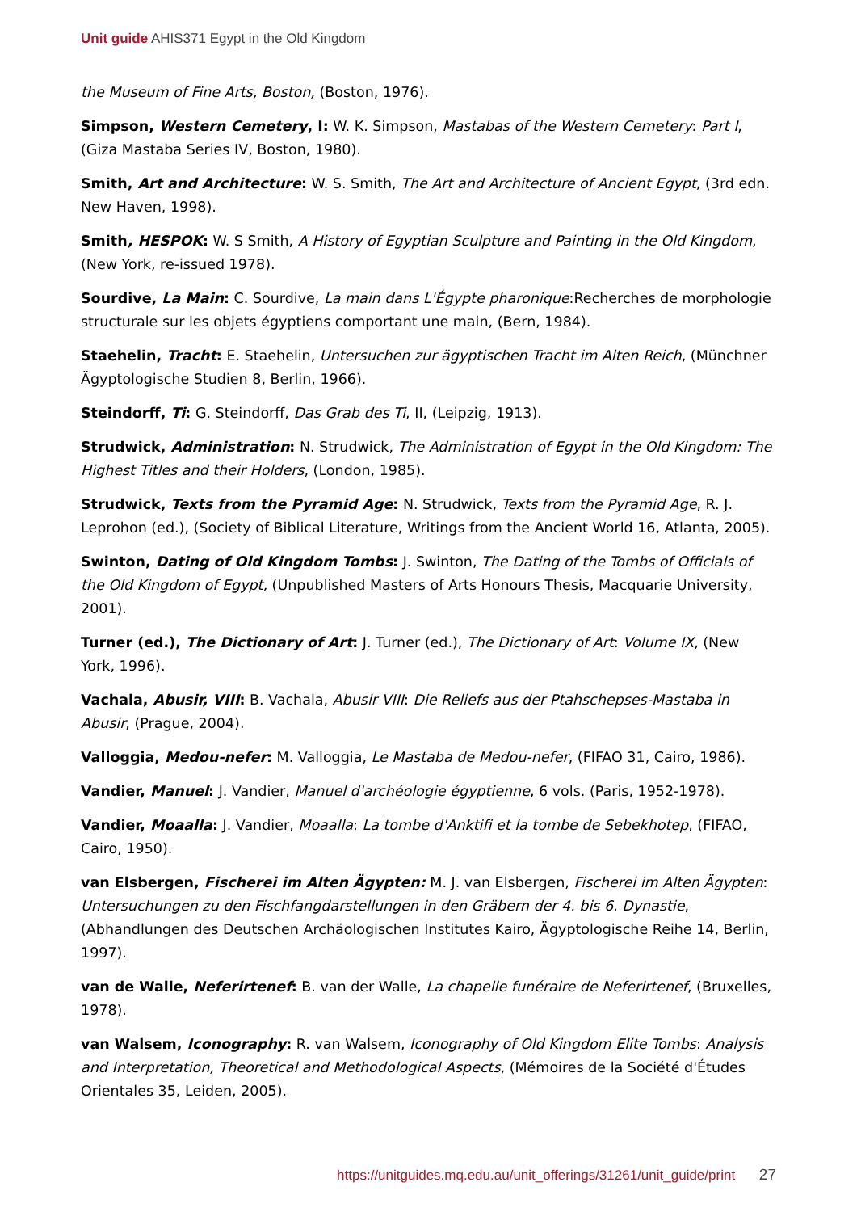Unit guide AHIS371 Egypt in the Old Kingdom
the Museum of Fine Arts, Boston, (Boston, 1976).
Simpson, Western Cemetery, I: W. K. Simpson, Mastabas of the Western Cemetery: Part I, (Giza Mastaba Series IV, Boston, 1980).
Smith, Art and Architecture: W. S. Smith, The Art and Architecture of Ancient Egypt, (3rd edn. New Haven, 1998).
Smith, HESPOK: W. S Smith, A History of Egyptian Sculpture and Painting in the Old Kingdom, (New York, re-issued 1978).
Sourdive, La Main: C. Sourdive, La main dans L'Égypte pharonique:Recherches de morphologie structurale sur les objets égyptiens comportant une main, (Bern, 1984).
Staehelin, Tracht: E. Staehelin, Untersuchen zur ägyptischen Tracht im Alten Reich, (Münchner Ägyptologische Studien 8, Berlin, 1966).
Steindorff, Ti: G. Steindorff, Das Grab des Ti, II, (Leipzig, 1913).
Strudwick, Administration: N. Strudwick, The Administration of Egypt in the Old Kingdom: The Highest Titles and their Holders, (London, 1985).
Strudwick, Texts from the Pyramid Age: N. Strudwick, Texts from the Pyramid Age, R. J. Leprohon (ed.), (Society of Biblical Literature, Writings from the Ancient World 16, Atlanta, 2005).
Swinton, Dating of Old Kingdom Tombs: J. Swinton, The Dating of the Tombs of Officials of the Old Kingdom of Egypt, (Unpublished Masters of Arts Honours Thesis, Macquarie University, 2001).
Turner (ed.), The Dictionary of Art: J. Turner (ed.), The Dictionary of Art: Volume IX, (New York, 1996).
Vachala, Abusir, VIII: B. Vachala, Abusir VIII: Die Reliefs aus der Ptahschepses-Mastaba in Abusir, (Prague, 2004).
Valloggia, Medou-nefer: M. Valloggia, Le Mastaba de Medou-nefer, (FIFAO 31, Cairo, 1986).
Vandier, Manuel: J. Vandier, Manuel d'archéologie égyptienne, 6 vols. (Paris, 1952-1978).
Vandier, Moaalla: J. Vandier, Moaalla: La tombe d'Anktifi et la tombe de Sebekhotep, (FIFAO, Cairo, 1950).
van Elsbergen, Fischerei im Alten Ägypten: M. J. van Elsbergen, Fischerei im Alten Ägypten: Untersuchungen zu den Fischfangdarstellungen in den Gräbern der 4. bis 6. Dynastie, (Abhandlungen des Deutschen Archäologischen Institutes Kairo, Ägyptologische Reihe 14, Berlin, 1997).
van de Walle, Neferirtenef: B. van der Walle, La chapelle funéraire de Neferirtenef, (Bruxelles, 1978).
van Walsem, Iconography: R. van Walsem, Iconography of Old Kingdom Elite Tombs: Analysis and Interpretation, Theoretical and Methodological Aspects, (Mémoires de la Société d'Études Orientales 35, Leiden, 2005).
https://unitguides.mq.edu.au/unit_offerings/31261/unit_guide/print 27